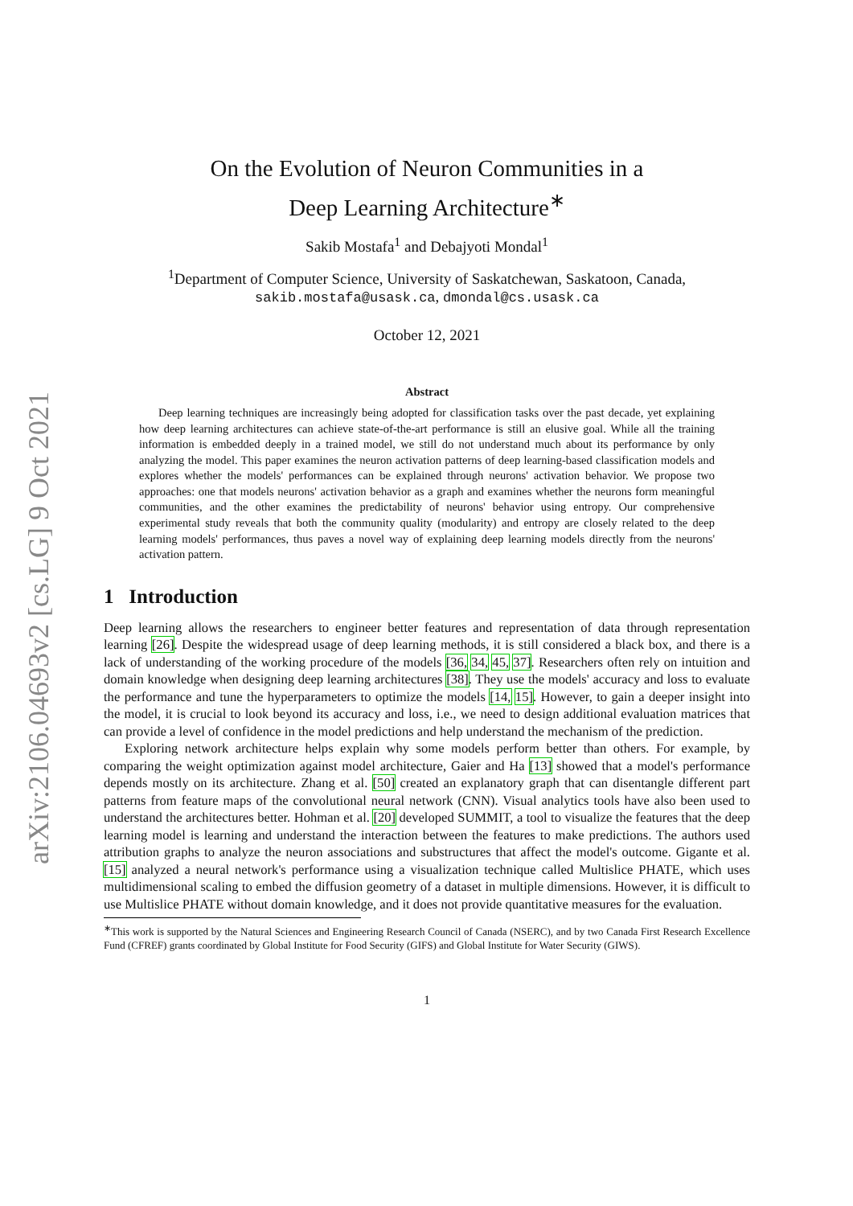arXiv:2106.04693v2 [cs.LG] 9 Oct 2021
On the Evolution of Neuron Communities in a
Deep Learning Architecture<sup>∗</sup>
Sakib Mostafa<sup>1</sup> and Debajyoti Mondal<sup>1</sup>
<sup>1</sup> Department of Computer Science, University of Saskatchewan, Saskatoon, Canada,
sakib.mostafa@usask.ca, dmondal@cs.usask.ca
October 12, 2021
Abstract
Deep learning techniques are increasingly being adopted for classification tasks over the past decade, yet explaining how deep learning architectures can achieve state-of-the-art performance is still an elusive goal. While all the training information is embedded deeply in a trained model, we still do not understand much about its performance by only analyzing the model. This paper examines the neuron activation patterns of deep learning-based classification models and explores whether the models' performances can be explained through neurons' activation behavior. We propose two approaches: one that models neurons' activation behavior as a graph and examines whether the neurons form meaningful communities, and the other examines the predictability of neurons' behavior using entropy. Our comprehensive experimental study reveals that both the community quality (modularity) and entropy are closely related to the deep learning models' performances, thus paves a novel way of explaining deep learning models directly from the neurons' activation pattern.
1 Introduction
Deep learning allows the researchers to engineer better features and representation of data through representation learning [26]. Despite the widespread usage of deep learning methods, it is still considered a black box, and there is a lack of understanding of the working procedure of the models [36, 34, 45, 37]. Researchers often rely on intuition and domain knowledge when designing deep learning architectures [38]. They use the models' accuracy and loss to evaluate the performance and tune the hyperparameters to optimize the models [14, 15]. However, to gain a deeper insight into the model, it is crucial to look beyond its accuracy and loss, i.e., we need to design additional evaluation matrices that can provide a level of confidence in the model predictions and help understand the mechanism of the prediction.
Exploring network architecture helps explain why some models perform better than others. For example, by comparing the weight optimization against model architecture, Gaier and Ha [13] showed that a model's performance depends mostly on its architecture. Zhang et al. [50] created an explanatory graph that can disentangle different part patterns from feature maps of the convolutional neural network (CNN). Visual analytics tools have also been used to understand the architectures better. Hohman et al. [20] developed SUMMIT, a tool to visualize the features that the deep learning model is learning and understand the interaction between the features to make predictions. The authors used attribution graphs to analyze the neuron associations and substructures that affect the model's outcome. Gigante et al. [15] analyzed a neural network's performance using a visualization technique called Multislice PHATE, which uses multidimensional scaling to embed the diffusion geometry of a dataset in multiple dimensions. However, it is difficult to use Multislice PHATE without domain knowledge, and it does not provide quantitative measures for the evaluation.
<sup>∗</sup>This work is supported by the Natural Sciences and Engineering Research Council of Canada (NSERC), and by two Canada First Research Excellence Fund (CFREF) grants coordinated by Global Institute for Food Security (GIFS) and Global Institute for Water Security (GIWS).
1